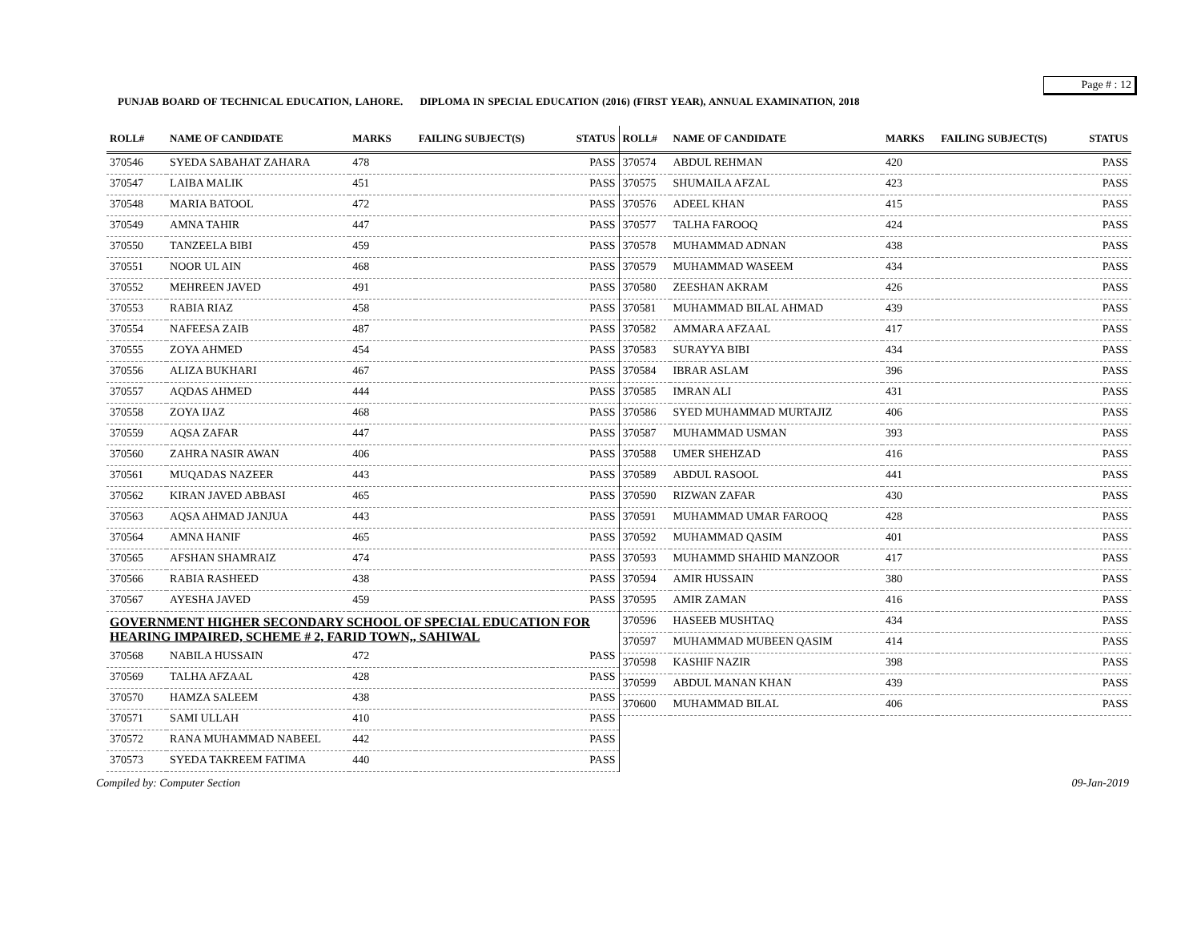Page # : 12
PUNJAB BOARD OF TECHNICAL EDUCATION, LAHORE. DIPLOMA IN SPECIAL EDUCATION (2016) (FIRST YEAR), ANNUAL EXAMINATION, 2018
| ROLL# | NAME OF CANDIDATE | MARKS | FAILING SUBJECT(S) | STATUS |
| --- | --- | --- | --- | --- |
| 370546 | SYEDA SABAHAT ZAHARA | 478 | | PASS |
| 370547 | LAIBA MALIK | 451 | | PASS |
| 370548 | MARIA BATOOL | 472 | | PASS |
| 370549 | AMNA TAHIR | 447 | | PASS |
| 370550 | TANZEELA BIBI | 459 | | PASS |
| 370551 | NOOR UL AIN | 468 | | PASS |
| 370552 | MEHREEN JAVED | 491 | | PASS |
| 370553 | RABIA RIAZ | 458 | | PASS |
| 370554 | NAFEESA ZAIB | 487 | | PASS |
| 370555 | ZOYA AHMED | 454 | | PASS |
| 370556 | ALIZA BUKHARI | 467 | | PASS |
| 370557 | AQDAS AHMED | 444 | | PASS |
| 370558 | ZOYA IJAZ | 468 | | PASS |
| 370559 | AQSA ZAFAR | 447 | | PASS |
| 370560 | ZAHRA NASIR AWAN | 406 | | PASS |
| 370561 | MUQADAS NAZEER | 443 | | PASS |
| 370562 | KIRAN JAVED ABBASI | 465 | | PASS |
| 370563 | AQSA AHMAD JANJUA | 443 | | PASS |
| 370564 | AMNA HANIF | 465 | | PASS |
| 370565 | AFSHAN SHAMRAIZ | 474 | | PASS |
| 370566 | RABIA RASHEED | 438 | | PASS |
| 370567 | AYESHA JAVED | 459 | | PASS |
| GOVERNMENT HIGHER SECONDARY SCHOOL OF SPECIAL EDUCATION FOR HEARING IMPAIRED, SCHEME # 2, FARID TOWN,, SAHIWAL | | | | |
| 370568 | NABILA HUSSAIN | 472 | | PASS |
| 370569 | TALHA AFZAAL | 428 | | PASS |
| 370570 | HAMZA SALEEM | 438 | | PASS |
| 370571 | SAMI ULLAH | 410 | | PASS |
| 370572 | RANA MUHAMMAD NABEEL | 442 | | PASS |
| 370573 | SYEDA TAKREEM FATIMA | 440 | | PASS |
| ROLL# | NAME OF CANDIDATE | MARKS | FAILING SUBJECT(S) | STATUS |
| --- | --- | --- | --- | --- |
| 370574 | ABDUL REHMAN | 420 | | PASS |
| 370575 | SHUMAILA AFZAL | 423 | | PASS |
| 370576 | ADEEL KHAN | 415 | | PASS |
| 370577 | TALHA FAROOQ | 424 | | PASS |
| 370578 | MUHAMMAD ADNAN | 438 | | PASS |
| 370579 | MUHAMMAD WASEEM | 434 | | PASS |
| 370580 | ZEESHAN AKRAM | 426 | | PASS |
| 370581 | MUHAMMAD BILAL AHMAD | 439 | | PASS |
| 370582 | AMMARA AFZAAL | 417 | | PASS |
| 370583 | SURAYYA BIBI | 434 | | PASS |
| 370584 | IBRAR ASLAM | 396 | | PASS |
| 370585 | IMRAN ALI | 431 | | PASS |
| 370586 | SYED MUHAMMAD MURTAJIZ | 406 | | PASS |
| 370587 | MUHAMMAD USMAN | 393 | | PASS |
| 370588 | UMER SHEHZAD | 416 | | PASS |
| 370589 | ABDUL RASOOL | 441 | | PASS |
| 370590 | RIZWAN ZAFAR | 430 | | PASS |
| 370591 | MUHAMMAD UMAR FAROOQ | 428 | | PASS |
| 370592 | MUHAMMAD QASIM | 401 | | PASS |
| 370593 | MUHAMMD SHAHID MANZOOR | 417 | | PASS |
| 370594 | AMIR HUSSAIN | 380 | | PASS |
| 370595 | AMIR ZAMAN | 416 | | PASS |
| 370596 | HASEEB MUSHTAQ | 434 | | PASS |
| 370597 | MUHAMMAD MUBEEN QASIM | 414 | | PASS |
| 370598 | KASHIF NAZIR | 398 | | PASS |
| 370599 | ABDUL MANAN KHAN | 439 | | PASS |
| 370600 | MUHAMMAD BILAL | 406 | | PASS |
Compiled by: Computer Section 09-Jan-2019